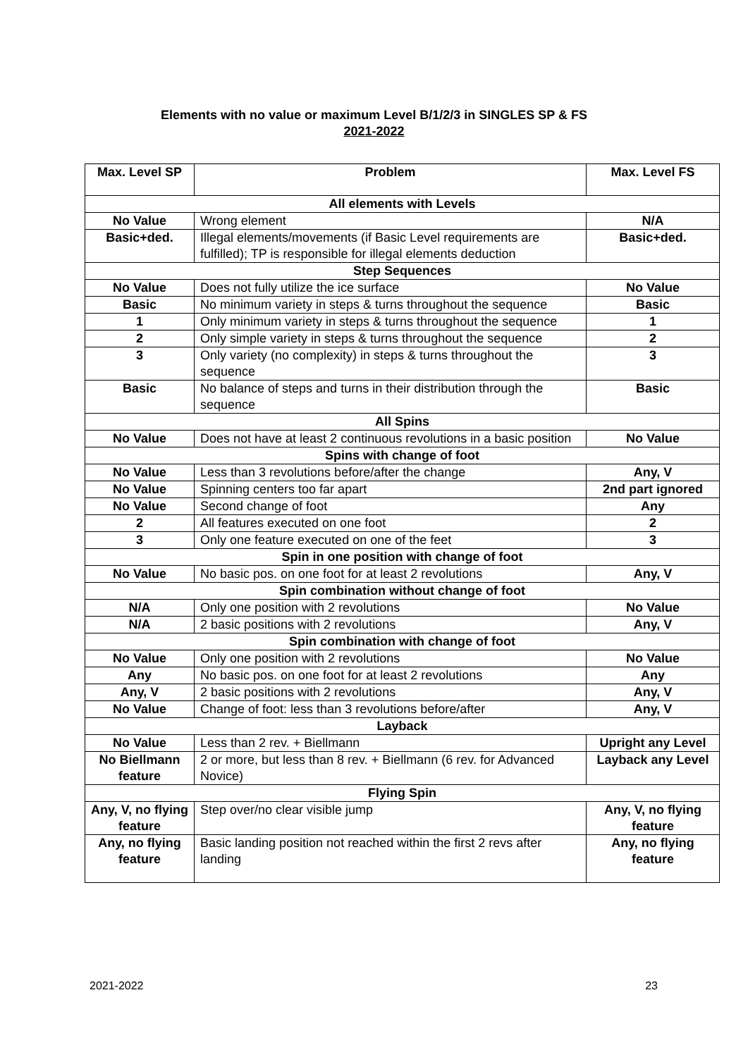Elements with no value or maximum Level B/1/2/3 in SINGLES SP & FS
2021-2022
| Max. Level SP | Problem | Max. Level FS |
| --- | --- | --- |
| All elements with Levels | | |
| No Value | Wrong element | N/A |
| Basic+ded. | Illegal elements/movements (if Basic Level requirements are fulfilled); TP is responsible for illegal elements deduction | Basic+ded. |
| Step Sequences | | |
| No Value | Does not fully utilize the ice surface | No Value |
| Basic | No minimum variety in steps & turns throughout the sequence | Basic |
| 1 | Only minimum variety in steps & turns throughout the sequence | 1 |
| 2 | Only simple variety in steps & turns throughout the sequence | 2 |
| 3 | Only variety (no complexity) in steps & turns throughout the sequence | 3 |
| Basic | No balance of steps and turns in their distribution through the sequence | Basic |
| All Spins | | |
| No Value | Does not have at least 2 continuous revolutions in a basic position | No Value |
| Spins with change of foot | | |
| No Value | Less than 3 revolutions before/after the change | Any, V |
| No Value | Spinning centers too far apart | 2nd part ignored |
| No Value | Second change of foot | Any |
| 2 | All features executed on one foot | 2 |
| 3 | Only one feature executed on one of the feet | 3 |
| Spin in one position with change of foot | | |
| No Value | No basic pos. on one foot for at least 2 revolutions | Any, V |
| Spin combination without change of foot | | |
| N/A | Only one position with 2 revolutions | No Value |
| N/A | 2 basic positions with 2 revolutions | Any, V |
| Spin combination with change of foot | | |
| No Value | Only one position with 2 revolutions | No Value |
| Any | No basic pos. on one foot for at least 2 revolutions | Any |
| Any, V | 2 basic positions with 2 revolutions | Any, V |
| No Value | Change of foot: less than 3 revolutions before/after | Any, V |
| Layback | | |
| No Value | Less than 2 rev. + Biellmann | Upright any Level |
| No Biellmann feature | 2 or more, but less than 8 rev. + Biellmann (6 rev. for Advanced Novice) | Layback any Level |
| Flying Spin | | |
| Any, V, no flying feature | Step over/no clear visible jump | Any, V, no flying feature |
| Any, no flying feature | Basic landing position not reached within the first 2 revs after landing | Any, no flying feature |
2021-2022 23